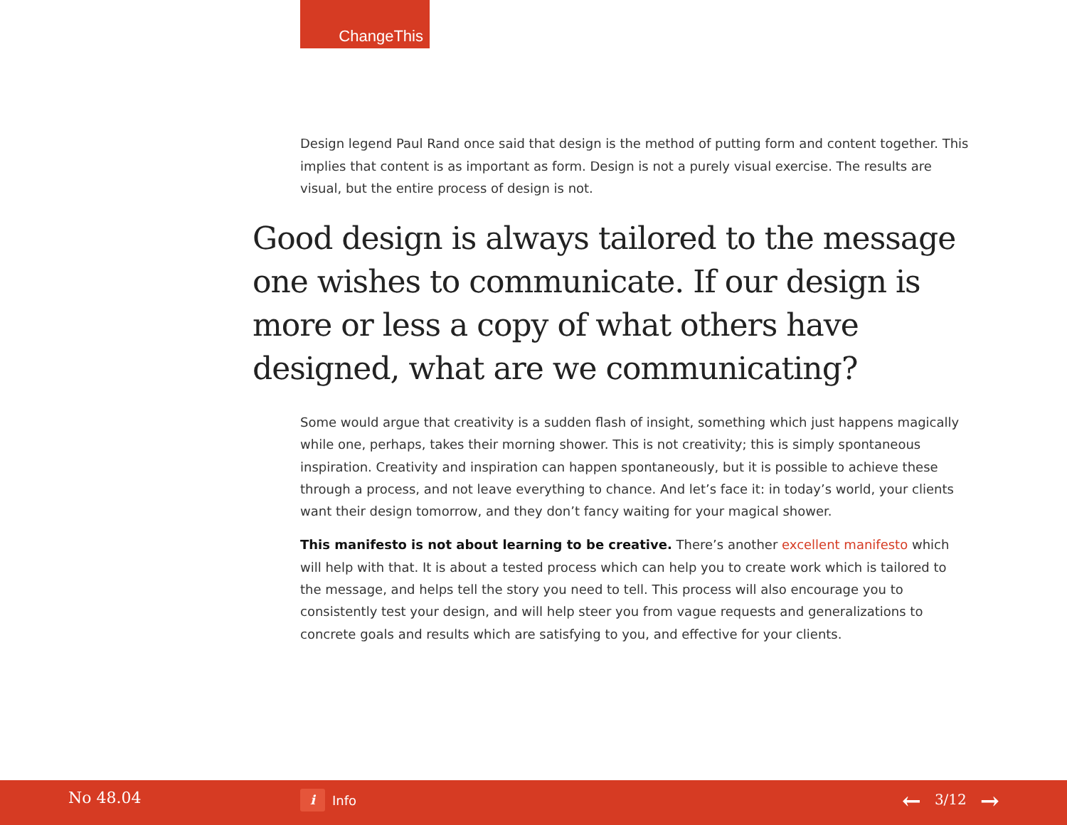ChangeThis
Design legend Paul Rand once said that design is the method of putting form and content together. This implies that content is as important as form. Design is not a purely visual exercise. The results are visual, but the entire process of design is not.
Good design is always tailored to the message one wishes to communicate. If our design is more or less a copy of what others have designed, what are we communicating?
Some would argue that creativity is a sudden flash of insight, something which just happens magically while one, perhaps, takes their morning shower. This is not creativity; this is simply spontaneous inspiration. Creativity and inspiration can happen spontaneously, but it is possible to achieve these through a process, and not leave everything to chance. And let’s face it: in today’s world, your clients want their design tomorrow, and they don’t fancy waiting for your magical shower.
This manifesto is not about learning to be creative. There’s another excellent manifesto which will help with that. It is about a tested process which can help you to create work which is tailored to the message, and helps tell the story you need to tell. This process will also encourage you to consistently test your design, and will help steer you from vague requests and generalizations to concrete goals and results which are satisfying to you, and effective for your clients.
No 48.04 i Info ← 3/12 →